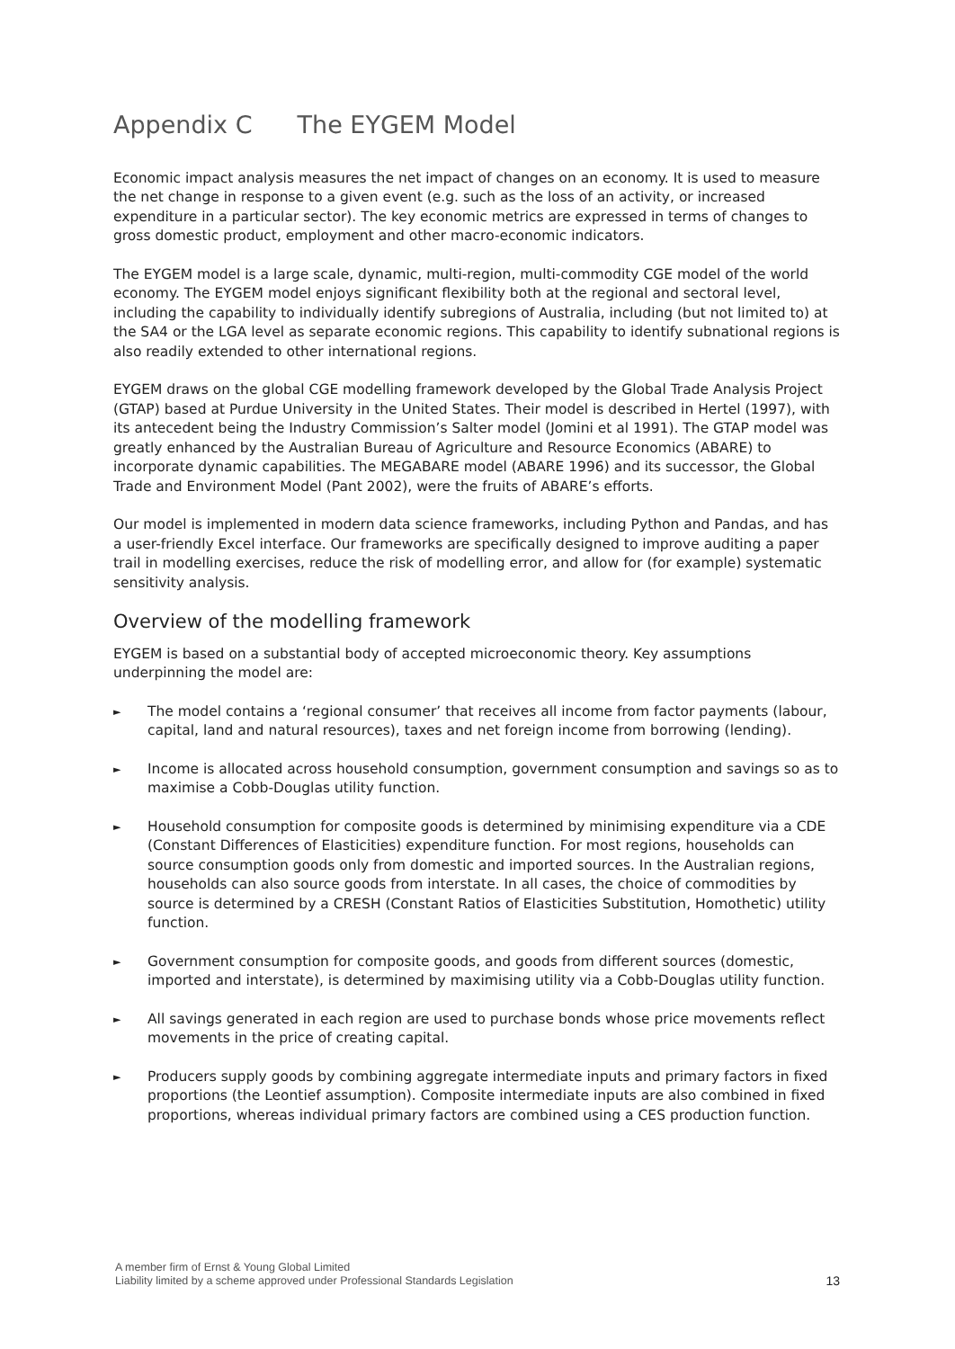Appendix C The EYGEM Model
Economic impact analysis measures the net impact of changes on an economy. It is used to measure the net change in response to a given event (e.g. such as the loss of an activity, or increased expenditure in a particular sector). The key economic metrics are expressed in terms of changes to gross domestic product, employment and other macro-economic indicators.
The EYGEM model is a large scale, dynamic, multi-region, multi-commodity CGE model of the world economy. The EYGEM model enjoys significant flexibility both at the regional and sectoral level, including the capability to individually identify subregions of Australia, including (but not limited to) at the SA4 or the LGA level as separate economic regions. This capability to identify subnational regions is also readily extended to other international regions.
EYGEM draws on the global CGE modelling framework developed by the Global Trade Analysis Project (GTAP) based at Purdue University in the United States. Their model is described in Hertel (1997), with its antecedent being the Industry Commission’s Salter model (Jomini et al 1991). The GTAP model was greatly enhanced by the Australian Bureau of Agriculture and Resource Economics (ABARE) to incorporate dynamic capabilities. The MEGABARE model (ABARE 1996) and its successor, the Global Trade and Environment Model (Pant 2002), were the fruits of ABARE’s efforts.
Our model is implemented in modern data science frameworks, including Python and Pandas, and has a user-friendly Excel interface. Our frameworks are specifically designed to improve auditing a paper trail in modelling exercises, reduce the risk of modelling error, and allow for (for example) systematic sensitivity analysis.
Overview of the modelling framework
EYGEM is based on a substantial body of accepted microeconomic theory. Key assumptions underpinning the model are:
► The model contains a ‘regional consumer’ that receives all income from factor payments (labour, capital, land and natural resources), taxes and net foreign income from borrowing (lending).
► Income is allocated across household consumption, government consumption and savings so as to maximise a Cobb-Douglas utility function.
► Household consumption for composite goods is determined by minimising expenditure via a CDE (Constant Differences of Elasticities) expenditure function. For most regions, households can source consumption goods only from domestic and imported sources. In the Australian regions, households can also source goods from interstate. In all cases, the choice of commodities by source is determined by a CRESH (Constant Ratios of Elasticities Substitution, Homothetic) utility function.
► Government consumption for composite goods, and goods from different sources (domestic, imported and interstate), is determined by maximising utility via a Cobb-Douglas utility function.
► All savings generated in each region are used to purchase bonds whose price movements reflect movements in the price of creating capital.
► Producers supply goods by combining aggregate intermediate inputs and primary factors in fixed proportions (the Leontief assumption). Composite intermediate inputs are also combined in fixed proportions, whereas individual primary factors are combined using a CES production function.
A member firm of Ernst & Young Global Limited
Liability limited by a scheme approved under Professional Standards Legislation
13